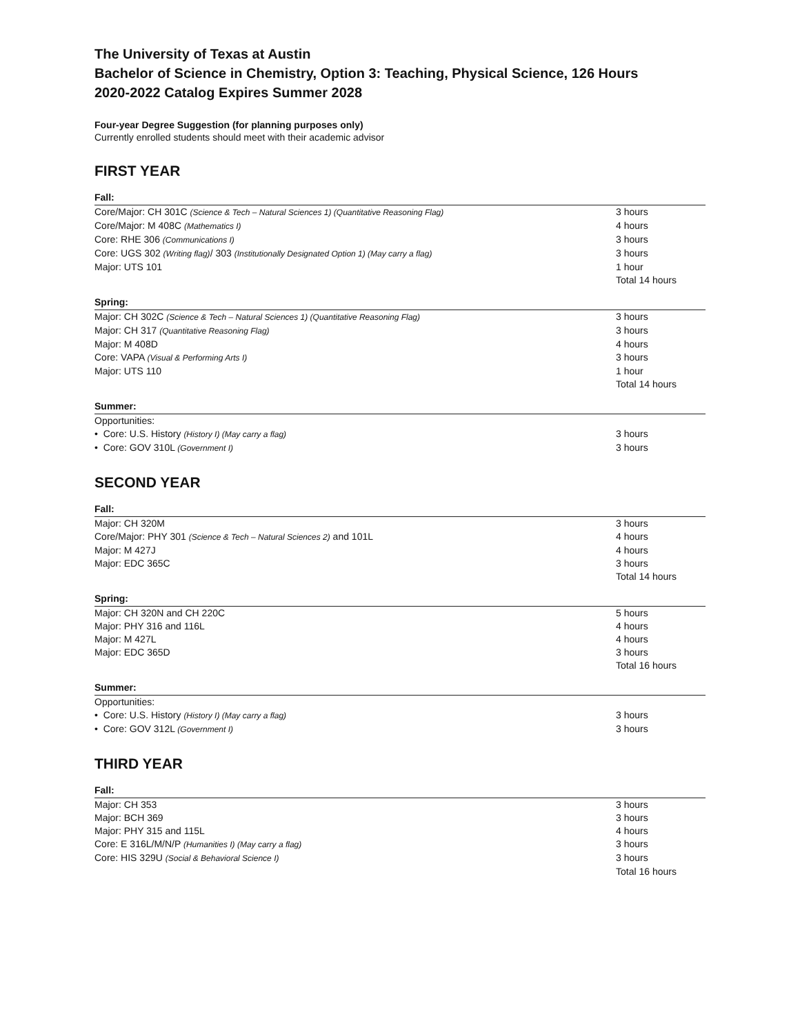The University of Texas at Austin
Bachelor of Science in Chemistry, Option 3: Teaching, Physical Science, 126 Hours
2020-2022 Catalog Expires Summer 2028
Four-year Degree Suggestion (for planning purposes only)
Currently enrolled students should meet with their academic advisor
FIRST YEAR
Fall:
| Core/Major: CH 301C (Science & Tech – Natural Sciences 1) (Quantitative Reasoning Flag) | 3 hours |
| Core/Major: M 408C (Mathematics I) | 4 hours |
| Core: RHE 306 (Communications I) | 3 hours |
| Core: UGS 302 (Writing flag) / 303 (Institutionally Designated Option 1) (May carry a flag) | 3 hours |
| Major: UTS 101 | 1 hour |
| | Total 14 hours |
Spring:
| Major: CH 302C (Science & Tech – Natural Sciences 1) (Quantitative Reasoning Flag) | 3 hours |
| Major: CH 317 (Quantitative Reasoning Flag) | 3 hours |
| Major: M 408D | 4 hours |
| Core: VAPA (Visual & Performing Arts I) | 3 hours |
| Major: UTS 110 | 1 hour |
| | Total 14 hours |
Summer:
| Opportunities: | |
| • Core: U.S. History (History I) (May carry a flag) | 3 hours |
| • Core: GOV 310L (Government I) | 3 hours |
SECOND YEAR
Fall:
| Major: CH 320M | 3 hours |
| Core/Major: PHY 301 (Science & Tech – Natural Sciences 2) and 101L | 4 hours |
| Major: M 427J | 4 hours |
| Major: EDC 365C | 3 hours |
| | Total 14 hours |
Spring:
| Major: CH 320N and CH 220C | 5 hours |
| Major: PHY 316 and 116L | 4 hours |
| Major: M 427L | 4 hours |
| Major: EDC 365D | 3 hours |
| | Total 16 hours |
Summer:
| Opportunities: | |
| • Core: U.S. History (History I) (May carry a flag) | 3 hours |
| • Core: GOV 312L (Government I) | 3 hours |
THIRD YEAR
Fall:
| Major: CH 353 | 3 hours |
| Major: BCH 369 | 3 hours |
| Major: PHY 315 and 115L | 4 hours |
| Core: E 316L/M/N/P (Humanities I) (May carry a flag) | 3 hours |
| Core: HIS 329U (Social & Behavioral Science I) | 3 hours |
| | Total 16 hours |